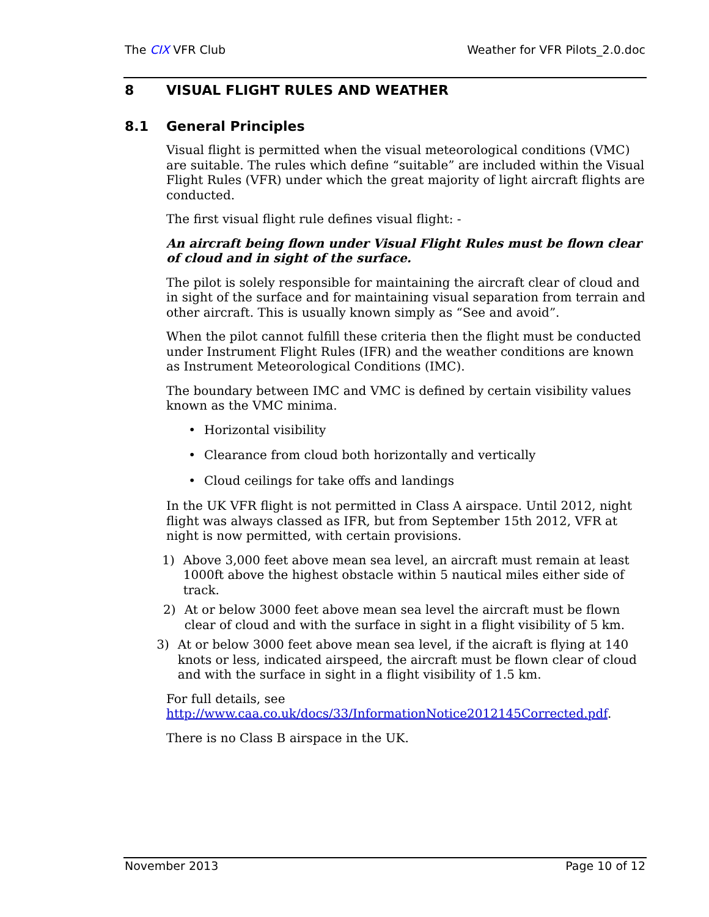The CIX VFR Club Weather for VFR Pilots_2.0.doc
8 VISUAL FLIGHT RULES AND WEATHER
8.1 General Principles
Visual flight is permitted when the visual meteorological conditions (VMC) are suitable. The rules which define “suitable” are included within the Visual Flight Rules (VFR) under which the great majority of light aircraft flights are conducted.
The first visual flight rule defines visual flight: -
An aircraft being flown under Visual Flight Rules must be flown clear of cloud and in sight of the surface.
The pilot is solely responsible for maintaining the aircraft clear of cloud and in sight of the surface and for maintaining visual separation from terrain and other aircraft. This is usually known simply as “See and avoid”.
When the pilot cannot fulfill these criteria then the flight must be conducted under Instrument Flight Rules (IFR) and the weather conditions are known as Instrument Meteorological Conditions (IMC).
The boundary between IMC and VMC is defined by certain visibility values known as the VMC minima.
• Horizontal visibility
• Clearance from cloud both horizontally and vertically
• Cloud ceilings for take offs and landings
In the UK VFR flight is not permitted in Class A airspace. Until 2012, night flight was always classed as IFR, but from September 15th 2012, VFR at night is now permitted, with certain provisions.
1) Above 3,000 feet above mean sea level, an aircraft must remain at least 1000ft above the highest obstacle within 5 nautical miles either side of track.
2) At or below 3000 feet above mean sea level the aircraft must be flown clear of cloud and with the surface in sight in a flight visibility of 5 km.
3) At or below 3000 feet above mean sea level, if the aicraft is flying at 140 knots or less, indicated airspeed, the aircraft must be flown clear of cloud and with the surface in sight in a flight visibility of 1.5 km.
For full details, see http://www.caa.co.uk/docs/33/InformationNotice2012145Corrected.pdf.
There is no Class B airspace in the UK.
November 2013 Page 10 of 12